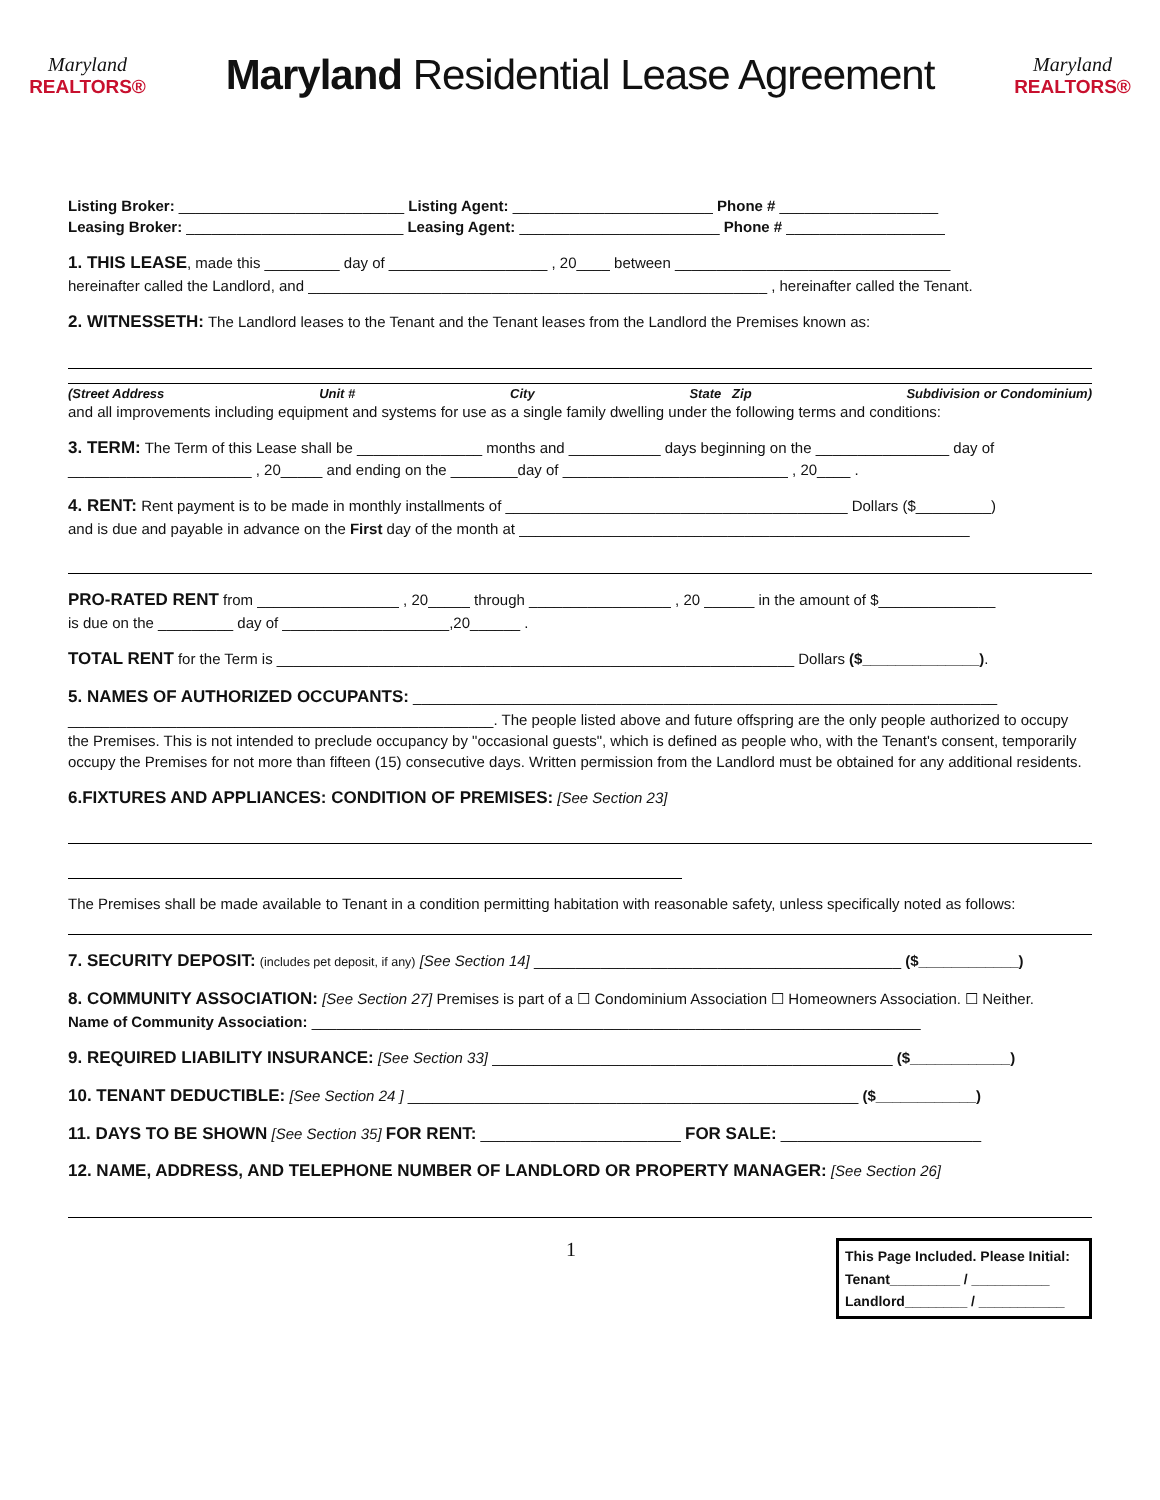Maryland
REALTORS®
Maryland Residential Lease Agreement
Maryland
REALTORS®
Listing Broker: ___________________________ Listing Agent: ________________________ Phone # ___________________
Leasing Broker: __________________________ Leasing Agent: ________________________ Phone # ___________________
1. THIS LEASE, made this _________ day of ___________________ , 20____ between _________________________________
hereinafter called the Landlord, and _______________________________________________________ , hereinafter called the Tenant.
2. WITNESSETH: The Landlord leases to the Tenant and the Tenant leases from the Landlord the Premises known as:
(Street Address Unit # City State Zip Subdivision or Condominium)
and all improvements including equipment and systems for use as a single family dwelling under the following terms and conditions:
3. TERM: The Term of this Lease shall be _______________ months and ___________ days beginning on the ________________ day of
______________________ , 20_____ and ending on the ________day of ___________________________ , 20____ .
4. RENT: Rent payment is to be made in monthly installments of _________________________________________ Dollars ($_________)
and is due and payable in advance on the First day of the month at ______________________________________________________
PRO-RATED RENT from _________________ , 20_____ through _________________ , 20 ______ in the amount of $______________
is due on the _________ day of ____________________,20______ .
TOTAL RENT for the Term is ______________________________________________________________ Dollars ($______________).
5. NAMES OF AUTHORIZED OCCUPANTS: ______________________________________________________________________
___________________________________________________. The people listed above and future offspring are the only people authorized to occupy the Premises. This is not intended to preclude occupancy by "occasional guests", which is defined as people who, with the Tenant's consent, temporarily occupy the Premises for not more than fifteen (15) consecutive days. Written permission from the Landlord must be obtained for any additional residents.
6.FIXTURES AND APPLIANCES: CONDITION OF PREMISES: [See Section 23]
The Premises shall be made available to Tenant in a condition permitting habitation with reasonable safety, unless specifically noted as follows:
7. SECURITY DEPOSIT: (includes pet deposit, if any) [See Section 14] ____________________________________________ ($____________)
8. COMMUNITY ASSOCIATION: [See Section 27] Premises is part of a ☐ Condominium Association ☐ Homeowners Association. ☐ Neither.
Name of Community Association: _________________________________________________________________________
9. REQUIRED LIABILITY INSURANCE: [See Section 33] ________________________________________________ ($____________)
10. TENANT DEDUCTIBLE: [See Section 24 ] ______________________________________________________ ($____________)
11. DAYS TO BE SHOWN [See Section 35] FOR RENT: ________________________ FOR SALE: ________________________
12. NAME, ADDRESS, AND TELEPHONE NUMBER OF LANDLORD OR PROPERTY MANAGER: [See Section 26]
1
This Page Included. Please Initial:
Tenant_________ / __________
Landlord________ / ___________